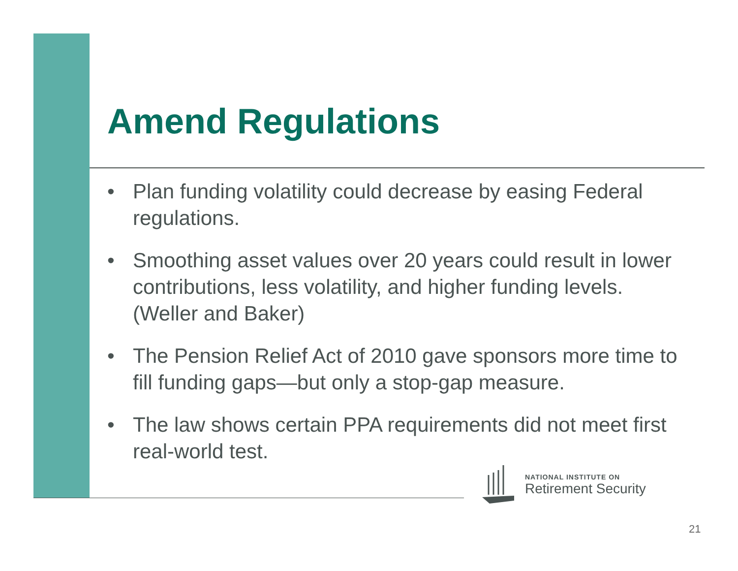Amend Regulations
• Plan funding volatility could decrease by easing Federal regulations.
• Smoothing asset values over 20 years could result in lower contributions, less volatility, and higher funding levels. (Weller and Baker)
• The Pension Relief Act of 2010 gave sponsors more time to fill funding gaps—but only a stop-gap measure.
• The law shows certain PPA requirements did not meet first real-world test.
NATIONAL INSTITUTE ON
Retirement Security
21